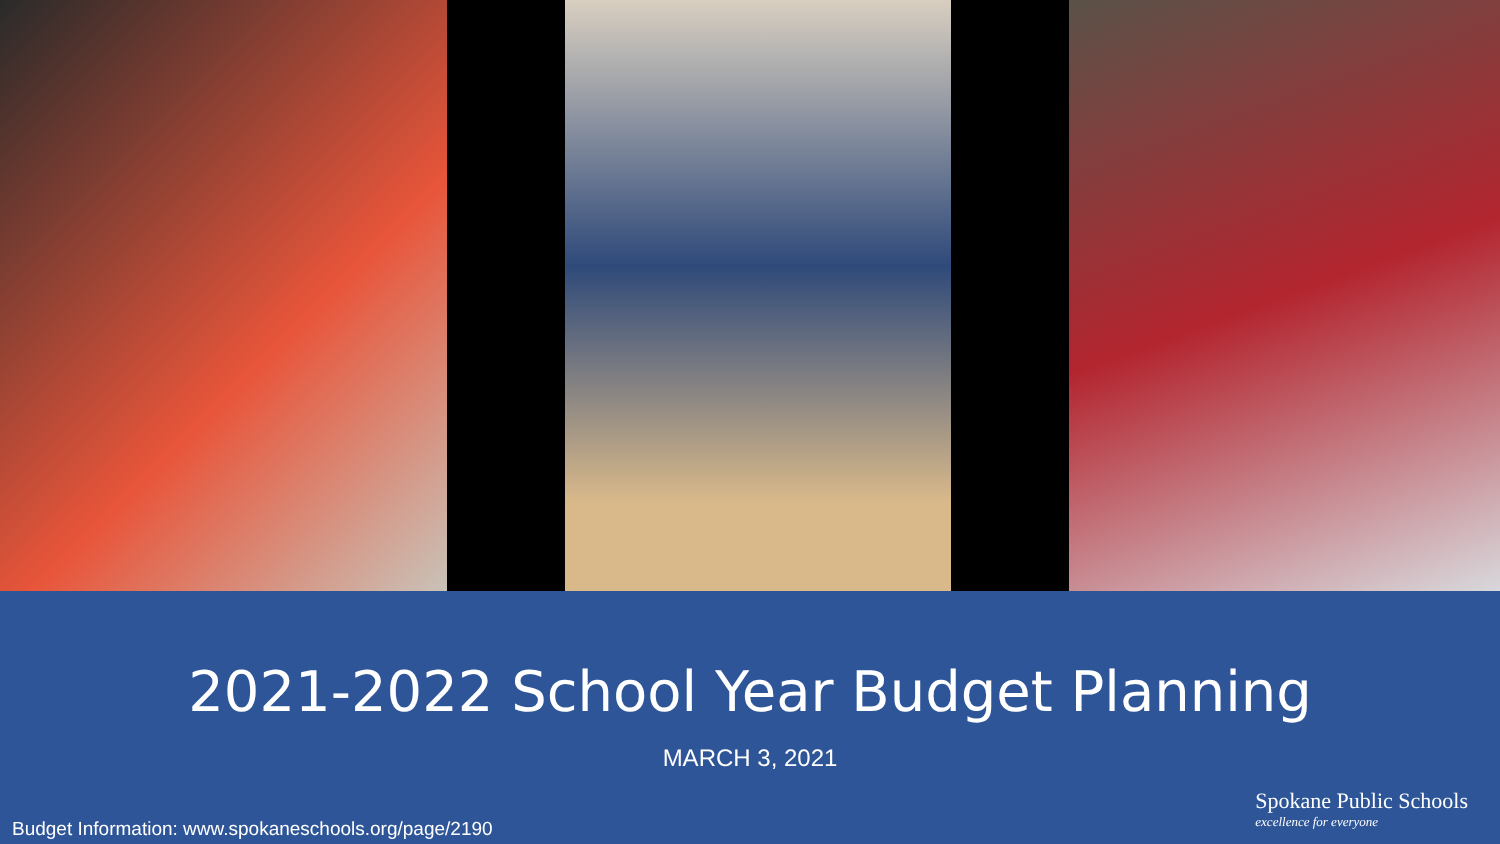2021-2022 School Year Budget Planning
MARCH 3, 2021
Spokane Public Schools
excellence for everyone
Budget Information: www.spokaneschools.org/page/2190